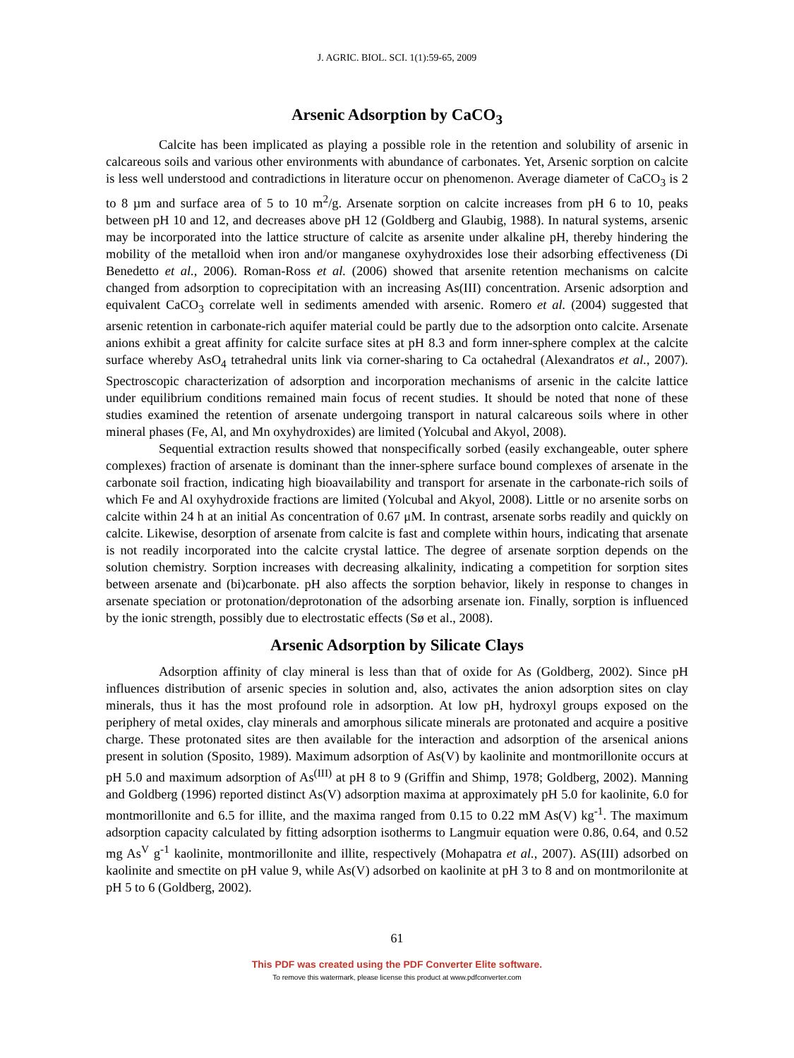J. AGRIC. BIOL. SCI. 1(1):59-65, 2009
Arsenic Adsorption by CaCO<sub>3</sub>
Calcite has been implicated as playing a possible role in the retention and solubility of arsenic in calcareous soils and various other environments with abundance of carbonates. Yet, Arsenic sorption on calcite is less well understood and contradictions in literature occur on phenomenon. Average diameter of CaCO<sub>3</sub> is 2 to 8 µm and surface area of 5 to 10 m<sup>2</sup>/g. Arsenate sorption on calcite increases from pH 6 to 10, peaks between pH 10 and 12, and decreases above pH 12 (Goldberg and Glaubig, 1988). In natural systems, arsenic may be incorporated into the lattice structure of calcite as arsenite under alkaline pH, thereby hindering the mobility of the metalloid when iron and/or manganese oxyhydroxides lose their adsorbing effectiveness (Di Benedetto et al., 2006). Roman-Ross et al. (2006) showed that arsenite retention mechanisms on calcite changed from adsorption to coprecipitation with an increasing As(III) concentration. Arsenic adsorption and equivalent CaCO<sub>3</sub> correlate well in sediments amended with arsenic. Romero et al. (2004) suggested that arsenic retention in carbonate-rich aquifer material could be partly due to the adsorption onto calcite. Arsenate anions exhibit a great affinity for calcite surface sites at pH 8.3 and form inner-sphere complex at the calcite surface whereby AsO<sub>4</sub> tetrahedral units link via corner-sharing to Ca octahedral (Alexandratos et al., 2007). Spectroscopic characterization of adsorption and incorporation mechanisms of arsenic in the calcite lattice under equilibrium conditions remained main focus of recent studies. It should be noted that none of these studies examined the retention of arsenate undergoing transport in natural calcareous soils where in other mineral phases (Fe, Al, and Mn oxyhydroxides) are limited (Yolcubal and Akyol, 2008).
Sequential extraction results showed that nonspecifically sorbed (easily exchangeable, outer sphere complexes) fraction of arsenate is dominant than the inner-sphere surface bound complexes of arsenate in the carbonate soil fraction, indicating high bioavailability and transport for arsenate in the carbonate-rich soils of which Fe and Al oxyhydroxide fractions are limited (Yolcubal and Akyol, 2008). Little or no arsenite sorbs on calcite within 24 h at an initial As concentration of 0.67 μM. In contrast, arsenate sorbs readily and quickly on calcite. Likewise, desorption of arsenate from calcite is fast and complete within hours, indicating that arsenate is not readily incorporated into the calcite crystal lattice. The degree of arsenate sorption depends on the solution chemistry. Sorption increases with decreasing alkalinity, indicating a competition for sorption sites between arsenate and (bi)carbonate. pH also affects the sorption behavior, likely in response to changes in arsenate speciation or protonation/deprotonation of the adsorbing arsenate ion. Finally, sorption is influenced by the ionic strength, possibly due to electrostatic effects (Sø et al., 2008).
Arsenic Adsorption by Silicate Clays
Adsorption affinity of clay mineral is less than that of oxide for As (Goldberg, 2002). Since pH influences distribution of arsenic species in solution and, also, activates the anion adsorption sites on clay minerals, thus it has the most profound role in adsorption. At low pH, hydroxyl groups exposed on the periphery of metal oxides, clay minerals and amorphous silicate minerals are protonated and acquire a positive charge. These protonated sites are then available for the interaction and adsorption of the arsenical anions present in solution (Sposito, 1989). Maximum adsorption of As(V) by kaolinite and montmorillonite occurs at pH 5.0 and maximum adsorption of As<sup>(III)</sup> at pH 8 to 9 (Griffin and Shimp, 1978; Goldberg, 2002). Manning and Goldberg (1996) reported distinct As(V) adsorption maxima at approximately pH 5.0 for kaolinite, 6.0 for montmorillonite and 6.5 for illite, and the maxima ranged from 0.15 to 0.22 mM As(V) kg<sup>-1</sup>. The maximum adsorption capacity calculated by fitting adsorption isotherms to Langmuir equation were 0.86, 0.64, and 0.52 mg As<sup>V</sup> g<sup>-1</sup> kaolinite, montmorillonite and illite, respectively (Mohapatra et al., 2007). AS(III) adsorbed on kaolinite and smectite on pH value 9, while As(V) adsorbed on kaolinite at pH 3 to 8 and on montmorilonite at pH 5 to 6 (Goldberg, 2002).
61
This PDF was created using the PDF Converter Elite software.
To remove this watermark, please license this product at www.pdfconverter.com